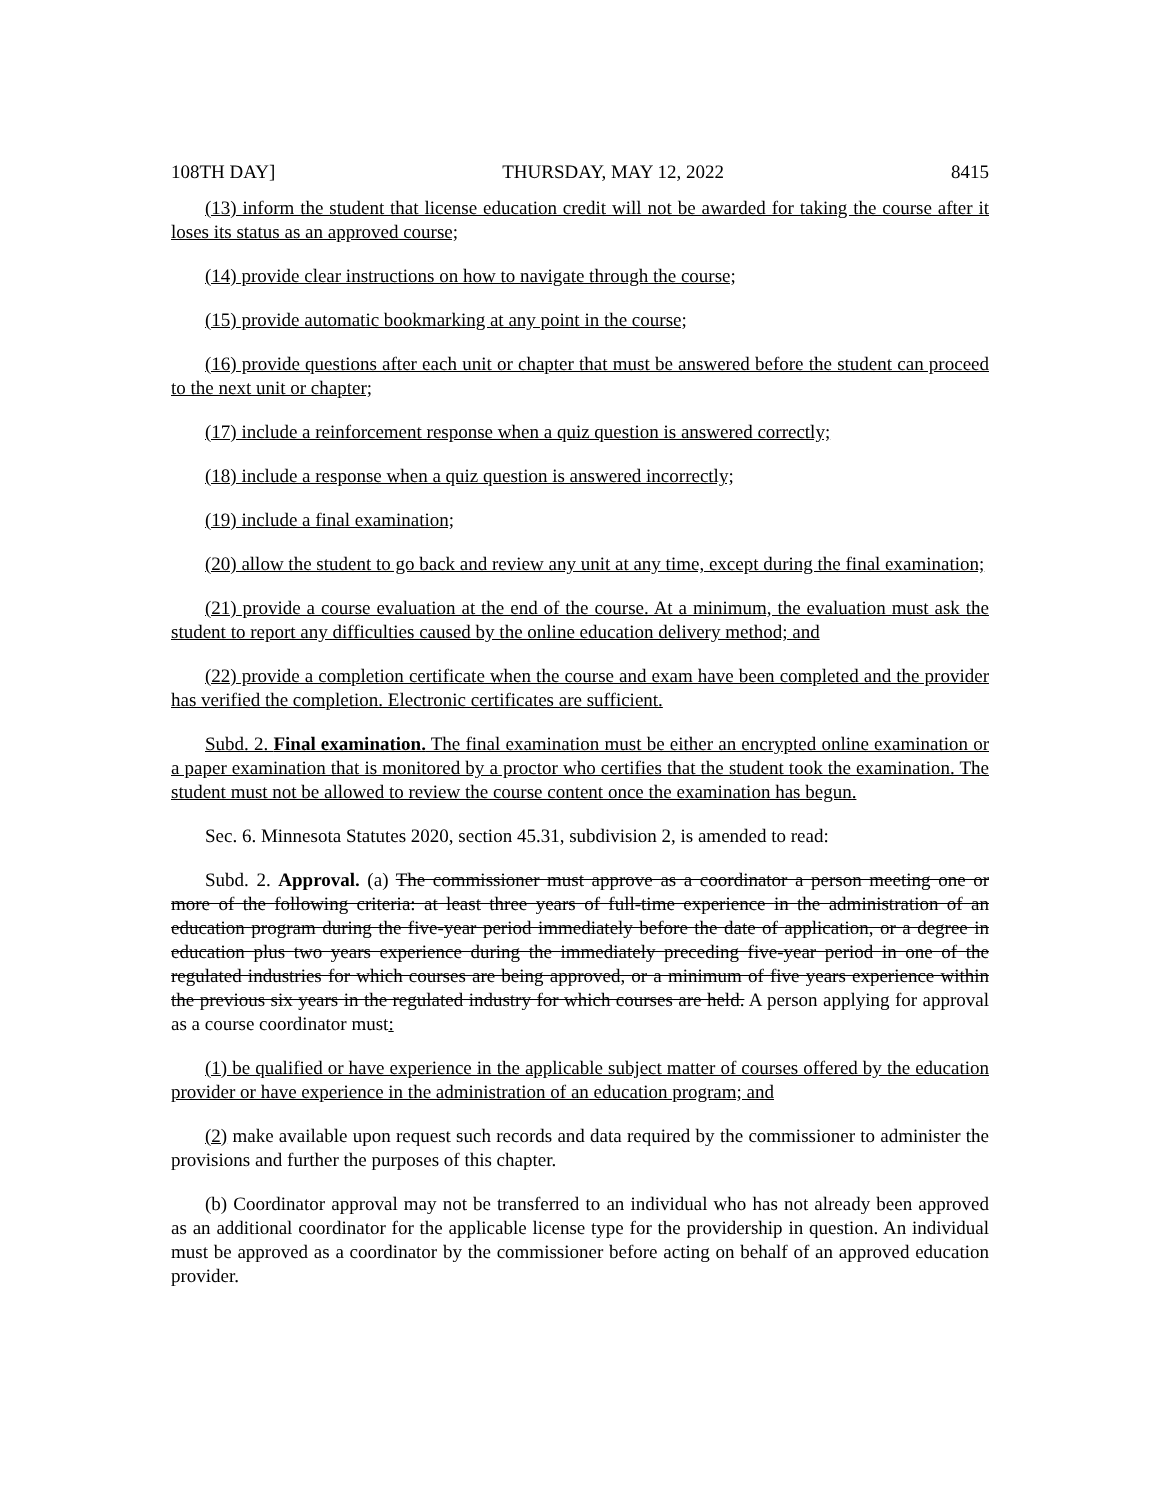108TH DAY] THURSDAY, MAY 12, 2022 8415
(13) inform the student that license education credit will not be awarded for taking the course after it loses its status as an approved course;
(14) provide clear instructions on how to navigate through the course;
(15) provide automatic bookmarking at any point in the course;
(16) provide questions after each unit or chapter that must be answered before the student can proceed to the next unit or chapter;
(17) include a reinforcement response when a quiz question is answered correctly;
(18) include a response when a quiz question is answered incorrectly;
(19) include a final examination;
(20) allow the student to go back and review any unit at any time, except during the final examination;
(21) provide a course evaluation at the end of the course. At a minimum, the evaluation must ask the student to report any difficulties caused by the online education delivery method; and
(22) provide a completion certificate when the course and exam have been completed and the provider has verified the completion. Electronic certificates are sufficient.
Subd. 2. Final examination. The final examination must be either an encrypted online examination or a paper examination that is monitored by a proctor who certifies that the student took the examination. The student must not be allowed to review the course content once the examination has begun.
Sec. 6. Minnesota Statutes 2020, section 45.31, subdivision 2, is amended to read:
Subd. 2. Approval. (a) The commissioner must approve as a coordinator a person meeting one or more of the following criteria: at least three years of full-time experience in the administration of an education program during the five-year period immediately before the date of application, or a degree in education plus two years experience during the immediately preceding five-year period in one of the regulated industries for which courses are being approved, or a minimum of five years experience within the previous six years in the regulated industry for which courses are held. A person applying for approval as a course coordinator must:
(1) be qualified or have experience in the applicable subject matter of courses offered by the education provider or have experience in the administration of an education program; and
(2) make available upon request such records and data required by the commissioner to administer the provisions and further the purposes of this chapter.
(b) Coordinator approval may not be transferred to an individual who has not already been approved as an additional coordinator for the applicable license type for the providership in question. An individual must be approved as a coordinator by the commissioner before acting on behalf of an approved education provider.